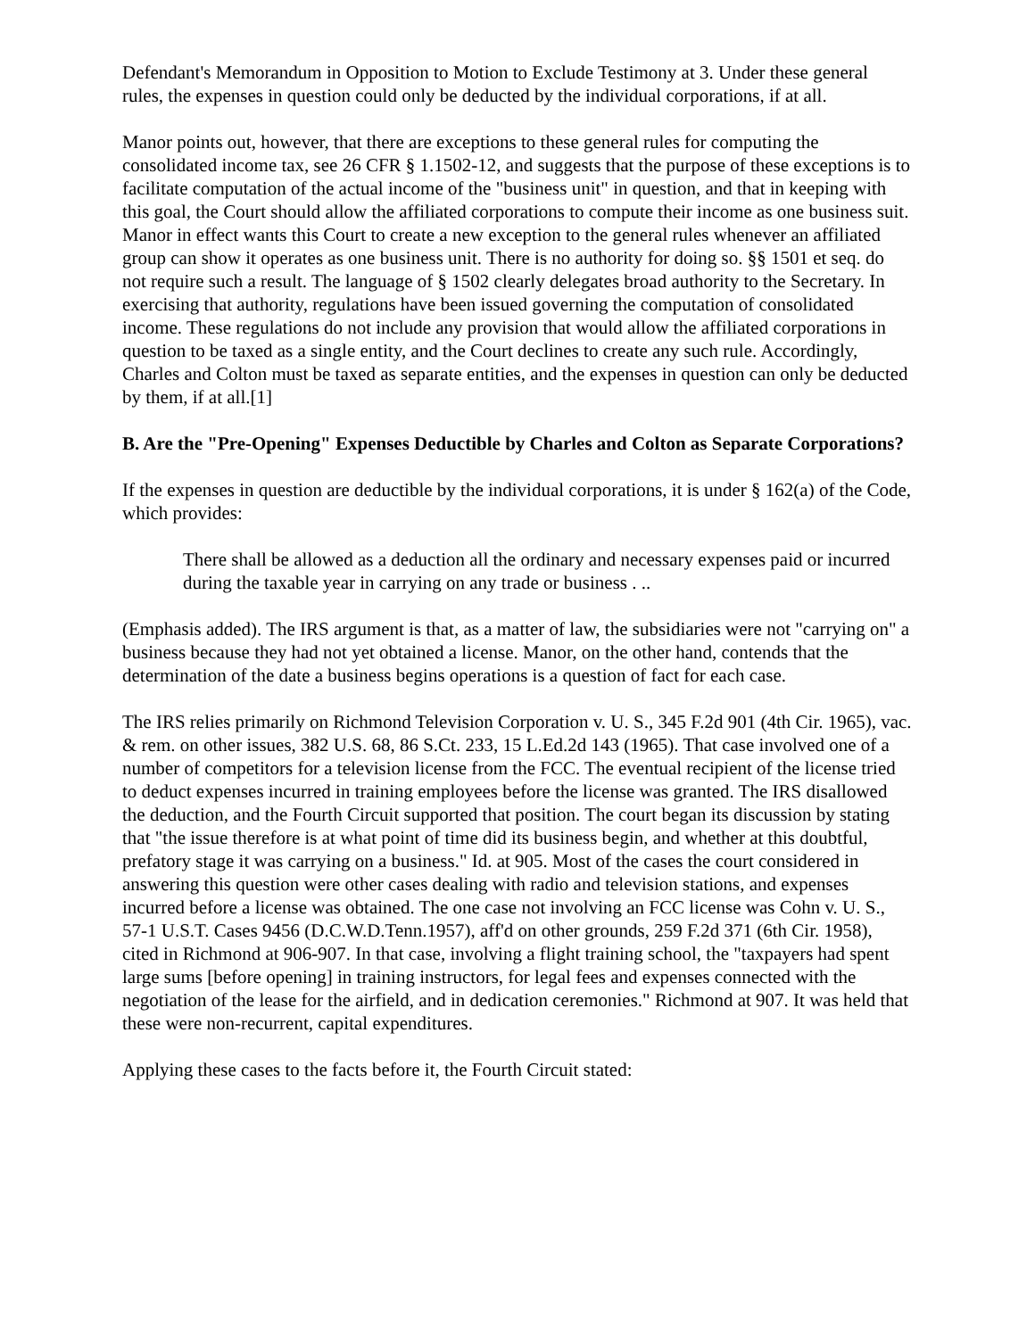Defendant's Memorandum in Opposition to Motion to Exclude Testimony at 3. Under these general rules, the expenses in question could only be deducted by the individual corporations, if at all.
Manor points out, however, that there are exceptions to these general rules for computing the consolidated income tax, see 26 CFR § 1.1502-12, and suggests that the purpose of these exceptions is to facilitate computation of the actual income of the "business unit" in question, and that in keeping with this goal, the Court should allow the affiliated corporations to compute their income as one business suit. Manor in effect wants this Court to create a new exception to the general rules whenever an affiliated group can show it operates as one business unit. There is no authority for doing so. §§ 1501 et seq. do not require such a result. The language of § 1502 clearly delegates broad authority to the Secretary. In exercising that authority, regulations have been issued governing the computation of consolidated income. These regulations do not include any provision that would allow the affiliated corporations in question to be taxed as a single entity, and the Court declines to create any such rule. Accordingly, Charles and Colton must be taxed as separate entities, and the expenses in question can only be deducted by them, if at all.[1]
B. Are the "Pre-Opening" Expenses Deductible by Charles and Colton as Separate Corporations?
If the expenses in question are deductible by the individual corporations, it is under § 162(a) of the Code, which provides:
There shall be allowed as a deduction all the ordinary and necessary expenses paid or incurred during the taxable year in carrying on any trade or business . ..
(Emphasis added). The IRS argument is that, as a matter of law, the subsidiaries were not "carrying on" a business because they had not yet obtained a license. Manor, on the other hand, contends that the determination of the date a business begins operations is a question of fact for each case.
The IRS relies primarily on Richmond Television Corporation v. U. S., 345 F.2d 901 (4th Cir. 1965), vac. & rem. on other issues, 382 U.S. 68, 86 S.Ct. 233, 15 L.Ed.2d 143 (1965). That case involved one of a number of competitors for a television license from the FCC. The eventual recipient of the license tried to deduct expenses incurred in training employees before the license was granted. The IRS disallowed the deduction, and the Fourth Circuit supported that position. The court began its discussion by stating that "the issue therefore is at what point of time did its business begin, and whether at this doubtful, prefatory stage it was carrying on a business." Id. at 905. Most of the cases the court considered in answering this question were other cases dealing with radio and television stations, and expenses incurred before a license was obtained. The one case not involving an FCC license was Cohn v. U. S., 57-1 U.S.T. Cases 9456 (D.C.W.D.Tenn.1957), aff'd on other grounds, 259 F.2d 371 (6th Cir. 1958), cited in Richmond at 906-907. In that case, involving a flight training school, the "taxpayers had spent large sums [before opening] in training instructors, for legal fees and expenses connected with the negotiation of the lease for the airfield, and in dedication ceremonies." Richmond at 907. It was held that these were non-recurrent, capital expenditures.
Applying these cases to the facts before it, the Fourth Circuit stated: